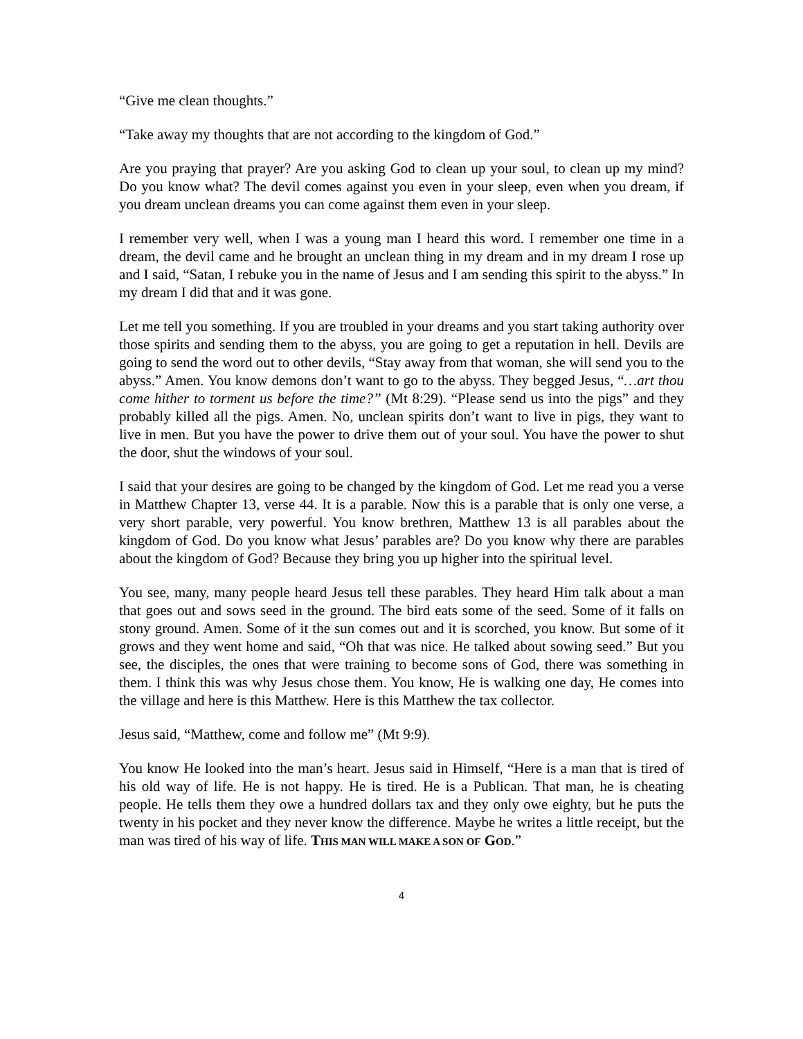“Give me clean thoughts.”
“Take away my thoughts that are not according to the kingdom of God.”
Are you praying that prayer? Are you asking God to clean up your soul, to clean up my mind? Do you know what? The devil comes against you even in your sleep, even when you dream, if you dream unclean dreams you can come against them even in your sleep.
I remember very well, when I was a young man I heard this word. I remember one time in a dream, the devil came and he brought an unclean thing in my dream and in my dream I rose up and I said, “Satan, I rebuke you in the name of Jesus and I am sending this spirit to the abyss.” In my dream I did that and it was gone.
Let me tell you something. If you are troubled in your dreams and you start taking authority over those spirits and sending them to the abyss, you are going to get a reputation in hell. Devils are going to send the word out to other devils, “Stay away from that woman, she will send you to the abyss.” Amen. You know demons don’t want to go to the abyss. They begged Jesus, “…art thou come hither to torment us before the time?” (Mt 8:29). “Please send us into the pigs” and they probably killed all the pigs. Amen. No, unclean spirits don’t want to live in pigs, they want to live in men. But you have the power to drive them out of your soul. You have the power to shut the door, shut the windows of your soul.
I said that your desires are going to be changed by the kingdom of God. Let me read you a verse in Matthew Chapter 13, verse 44. It is a parable. Now this is a parable that is only one verse, a very short parable, very powerful. You know brethren, Matthew 13 is all parables about the kingdom of God. Do you know what Jesus’ parables are? Do you know why there are parables about the kingdom of God? Because they bring you up higher into the spiritual level.
You see, many, many people heard Jesus tell these parables. They heard Him talk about a man that goes out and sows seed in the ground. The bird eats some of the seed. Some of it falls on stony ground. Amen. Some of it the sun comes out and it is scorched, you know. But some of it grows and they went home and said, “Oh that was nice. He talked about sowing seed.” But you see, the disciples, the ones that were training to become sons of God, there was something in them. I think this was why Jesus chose them. You know, He is walking one day, He comes into the village and here is this Matthew. Here is this Matthew the tax collector.
Jesus said, “Matthew, come and follow me” (Mt 9:9).
You know He looked into the man’s heart. Jesus said in Himself, “Here is a man that is tired of his old way of life. He is not happy. He is tired. He is a Publican. That man, he is cheating people. He tells them they owe a hundred dollars tax and they only owe eighty, but he puts the twenty in his pocket and they never know the difference. Maybe he writes a little receipt, but the man was tired of his way of life. THIS MAN WILL MAKE A SON OF GOD.”
4